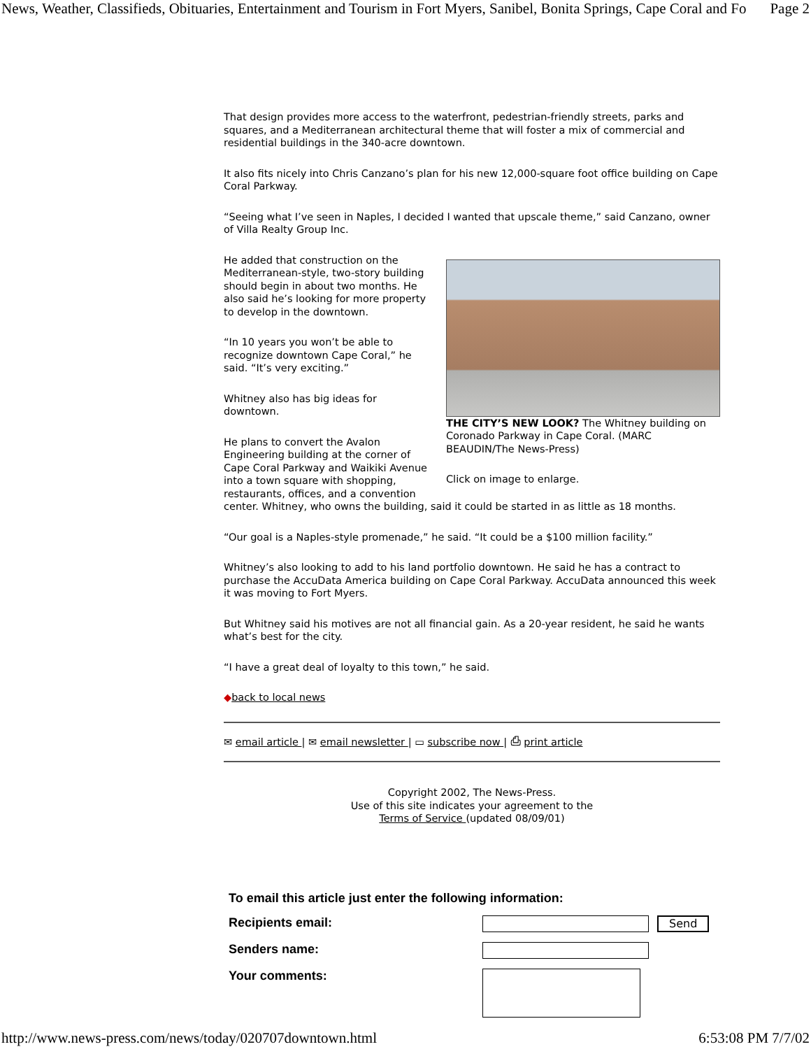News, Weather, Classifieds, Obituaries, Entertainment and Tourism in Fort Myers, Sanibel, Bonita Springs, Cape Coral and Fo Page 2
That design provides more access to the waterfront, pedestrian-friendly streets, parks and squares, and a Mediterranean architectural theme that will foster a mix of commercial and residential buildings in the 340-acre downtown.
It also fits nicely into Chris Canzano’s plan for his new 12,000-square foot office building on Cape Coral Parkway.
“Seeing what I’ve seen in Naples, I decided I wanted that upscale theme,” said Canzano, owner of Villa Realty Group Inc.
THE CITY’S NEW LOOK? The Whitney building on Coronado Parkway in Cape Coral. (MARC BEAUDIN/The News-Press)
Click on image to enlarge.
He added that construction on the Mediterranean-style, two-story building should begin in about two months. He also said he’s looking for more property to develop in the downtown.
“In 10 years you won’t be able to recognize downtown Cape Coral,” he said. “It’s very exciting.”
Whitney also has big ideas for downtown.
He plans to convert the Avalon Engineering building at the corner of Cape Coral Parkway and Waikiki Avenue into a town square with shopping, restaurants, offices, and a convention center. Whitney, who owns the building, said it could be started in as little as 18 months.
“Our goal is a Naples-style promenade,” he said. “It could be a $100 million facility.”
Whitney’s also looking to add to his land portfolio downtown. He said he has a contract to purchase the AccuData America building on Cape Coral Parkway. AccuData announced this week it was moving to Fort Myers.
But Whitney said his motives are not all financial gain. As a 20-year resident, he said he wants what’s best for the city.
“I have a great deal of loyalty to this town,” he said.
◆back to local news
✉ email article | ✉ email newsletter | ▭ subscribe now | ⎙ print article
Copyright 2002, The News-Press.
Use of this site indicates your agreement to the
Terms of Service (updated 08/09/01)
To email this article just enter the following information:
Recipients email: Send
Senders name:
Your comments:
http://www.news-press.com/news/today/020707downtown.html 6:53:08 PM 7/7/02